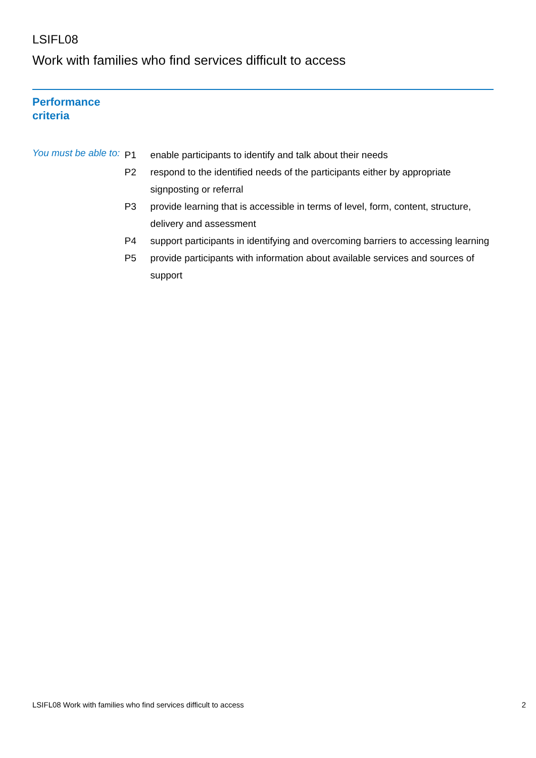LSIFL08
Work with families who find services difficult to access
Performance
criteria
You must be able to:
| P1 | enable participants to identify and talk about their needs |
| P2 | respond to the identified needs of the participants either by appropriate signposting or referral |
| P3 | provide learning that is accessible in terms of level, form, content, structure, delivery and assessment |
| P4 | support participants in identifying and overcoming barriers to accessing learning |
| P5 | provide participants with information about available services and sources of support |
LSIFL08 Work with families who find services difficult to access 2